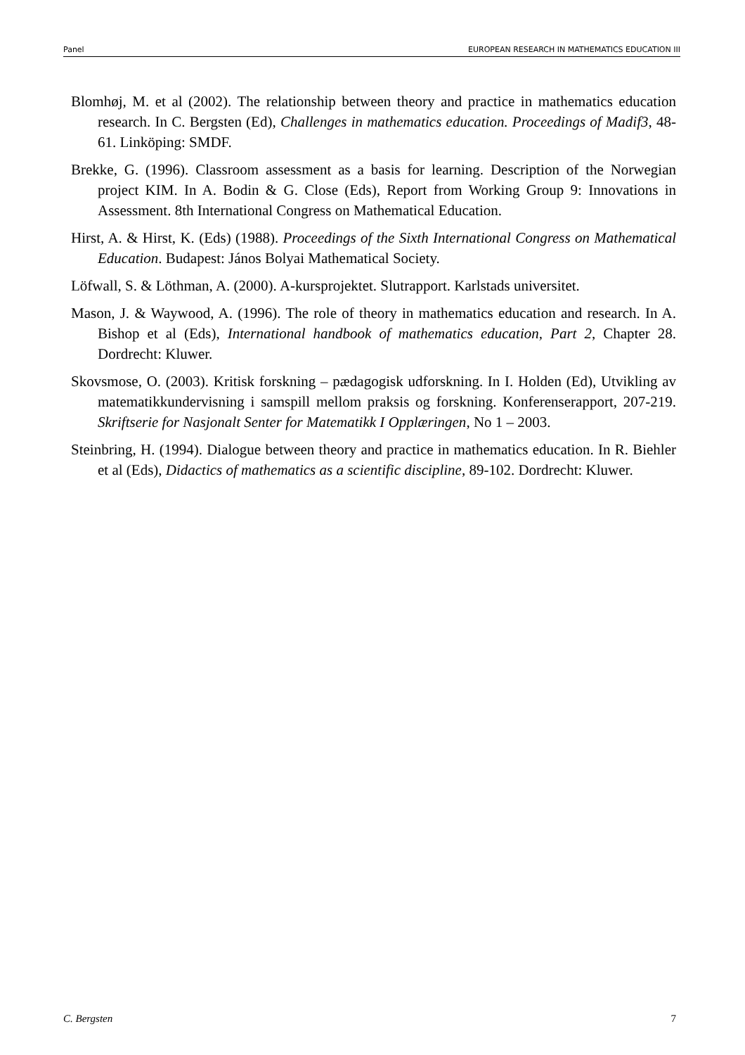Panel EUROPEAN RESEARCH IN MATHEMATICS EDUCATION III
Blomhøj, M. et al (2002). The relationship between theory and practice in mathematics education research. In C. Bergsten (Ed), Challenges in mathematics education. Proceedings of Madif3, 48-61. Linköping: SMDF.
Brekke, G. (1996). Classroom assessment as a basis for learning. Description of the Norwegian project KIM. In A. Bodin & G. Close (Eds), Report from Working Group 9: Innovations in Assessment. 8th International Congress on Mathematical Education.
Hirst, A. & Hirst, K. (Eds) (1988). Proceedings of the Sixth International Congress on Mathematical Education. Budapest: János Bolyai Mathematical Society.
Löfwall, S. & Löthman, A. (2000). A-kursprojektet. Slutrapport. Karlstads universitet.
Mason, J. & Waywood, A. (1996). The role of theory in mathematics education and research. In A. Bishop et al (Eds), International handbook of mathematics education, Part 2, Chapter 28. Dordrecht: Kluwer.
Skovsmose, O. (2003). Kritisk forskning – pædagogisk udforskning. In I. Holden (Ed), Utvikling av matematikkundervisning i samspill mellom praksis og forskning. Konferenserapport, 207-219. Skriftserie for Nasjonalt Senter for Matematikk I Opplæringen, No 1 – 2003.
Steinbring, H. (1994). Dialogue between theory and practice in mathematics education. In R. Biehler et al (Eds), Didactics of mathematics as a scientific discipline, 89-102. Dordrecht: Kluwer.
C. Bergsten 7